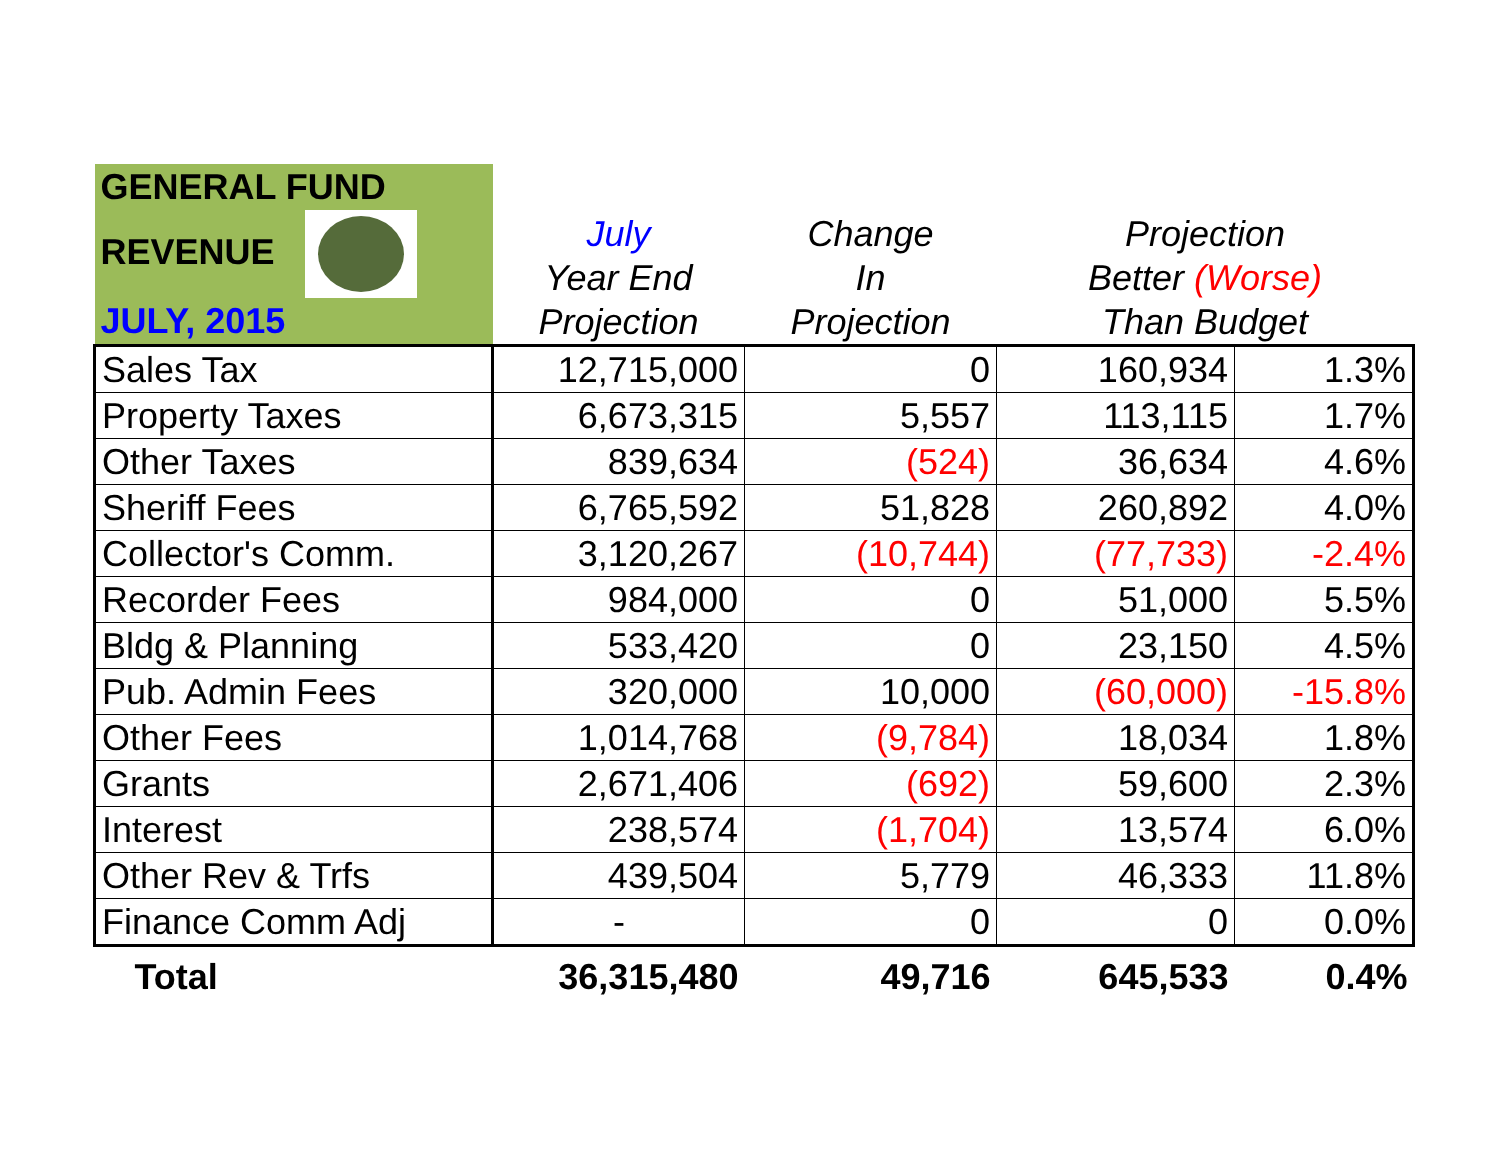| GENERAL FUND REVENUE JULY, 2015 | | | | |
| --- | --- | --- | --- | --- |
| | July Year End Projection | Change In Projection | Projection Better (Worse) Than Budget | |
| Sales Tax | 12,715,000 | 0 | 160,934 | 1.3% |
| Property Taxes | 6,673,315 | 5,557 | 113,115 | 1.7% |
| Other Taxes | 839,634 | (524) | 36,634 | 4.6% |
| Sheriff Fees | 6,765,592 | 51,828 | 260,892 | 4.0% |
| Collector's Comm. | 3,120,267 | (10,744) | (77,733) | -2.4% |
| Recorder Fees | 984,000 | 0 | 51,000 | 5.5% |
| Bldg & Planning | 533,420 | 0 | 23,150 | 4.5% |
| Pub. Admin Fees | 320,000 | 10,000 | (60,000) | -15.8% |
| Other Fees | 1,014,768 | (9,784) | 18,034 | 1.8% |
| Grants | 2,671,406 | (692) | 59,600 | 2.3% |
| Interest | 238,574 | (1,704) | 13,574 | 6.0% |
| Other Rev & Trfs | 439,504 | 5,779 | 46,333 | 11.8% |
| Finance Comm Adj | - | 0 | 0 | 0.0% |
| Total | 36,315,480 | 49,716 | 645,533 | 0.4% |